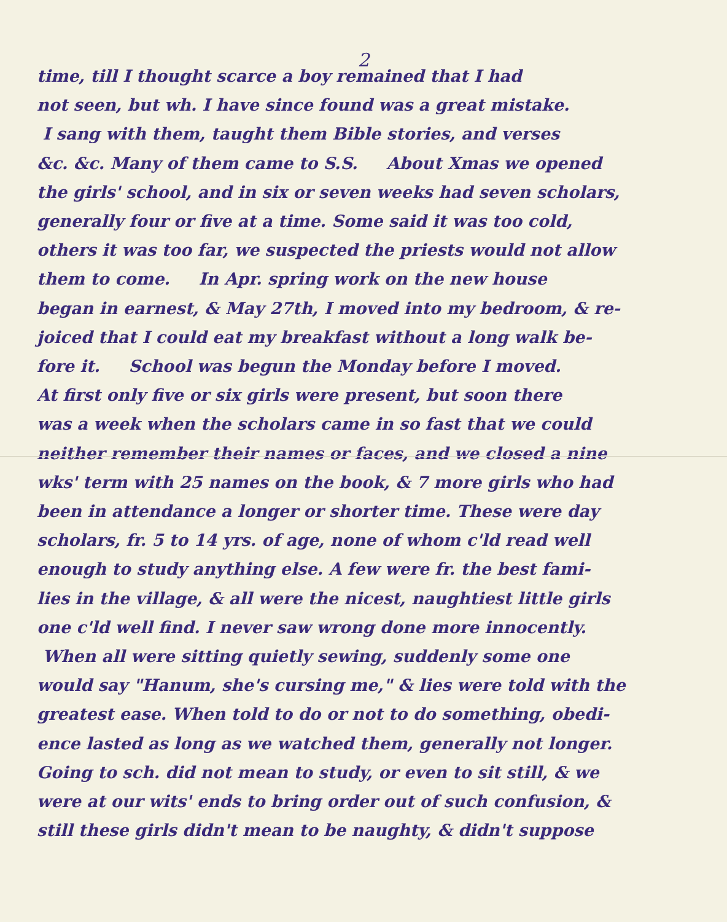2
time, till I thought scarce a boy remained that I had
not seen, but wh. I have since found was a great mistake.
I sang with them, taught them Bible stories, and verses
&c. &c. Many of them came to S.S. About Xmas we opened
the girls' school, and in six or seven weeks had seven scholars,
generally four or five at a time. Some said it was too cold,
others it was too far, we suspected the priests would not allow
them to come. In Apr. spring work on the new house
began in earnest, & May 27th, I moved into my bedroom, & re-
joiced that I could eat my breakfast without a long walk be-
fore it. School was begun the Monday before I moved.
At first only five or six girls were present, but soon there
was a week when the scholars came in so fast that we could
neither remember their names or faces, and we closed a nine
wks' term with 25 names on the book, & 7 more girls who had
been in attendance a longer or shorter time. These were day
scholars, fr. 5 to 14 yrs. of age, none of whom c'ld read well
enough to study anything else. A few were fr. the best fami-
lies in the village, & all were the nicest, naughtiest little girls
one c'ld well find. I never saw wrong done more innocently.
When all were sitting quietly sewing, suddenly some one
would say "Hanum, she's cursing me," & lies were told with the
greatest ease. When told to do or not to do something, obedi-
ence lasted as long as we watched them, generally not longer.
Going to sch. did not mean to study, or even to sit still, & we
were at our wits' ends to bring order out of such confusion, &
still these girls didn't mean to be naughty, & didn't suppose